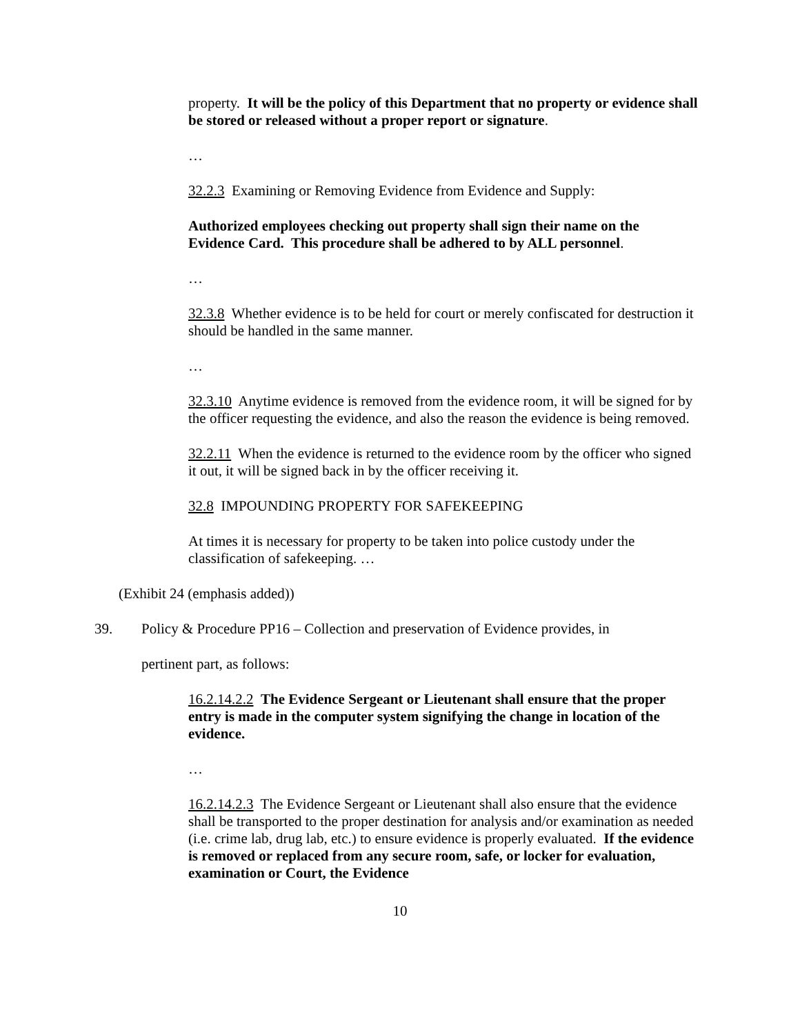property. It will be the policy of this Department that no property or evidence shall be stored or released without a proper report or signature.
…
32.2.3 Examining or Removing Evidence from Evidence and Supply:
Authorized employees checking out property shall sign their name on the Evidence Card. This procedure shall be adhered to by ALL personnel.
…
32.3.8 Whether evidence is to be held for court or merely confiscated for destruction it should be handled in the same manner.
…
32.3.10 Anytime evidence is removed from the evidence room, it will be signed for by the officer requesting the evidence, and also the reason the evidence is being removed.
32.2.11 When the evidence is returned to the evidence room by the officer who signed it out, it will be signed back in by the officer receiving it.
32.8 IMPOUNDING PROPERTY FOR SAFEKEEPING
At times it is necessary for property to be taken into police custody under the classification of safekeeping. …
(Exhibit 24 (emphasis added))
39. Policy & Procedure PP16 – Collection and preservation of Evidence provides, in
pertinent part, as follows:
16.2.14.2.2 The Evidence Sergeant or Lieutenant shall ensure that the proper entry is made in the computer system signifying the change in location of the evidence.
…
16.2.14.2.3 The Evidence Sergeant or Lieutenant shall also ensure that the evidence shall be transported to the proper destination for analysis and/or examination as needed (i.e. crime lab, drug lab, etc.) to ensure evidence is properly evaluated. If the evidence is removed or replaced from any secure room, safe, or locker for evaluation, examination or Court, the Evidence
10